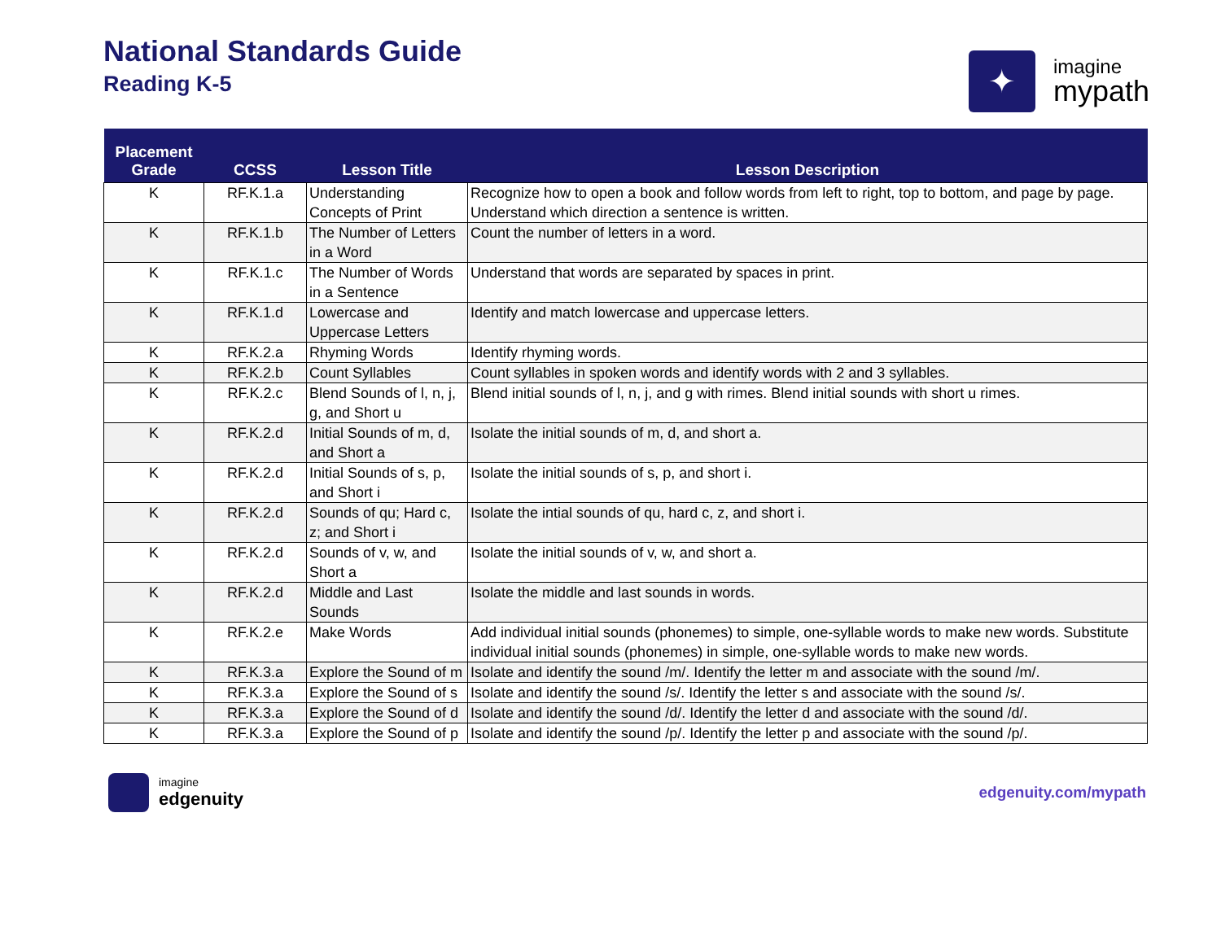National Standards Guide
Reading K-5
✦
imagine
mypath
| Placement Grade | CCSS | Lesson Title | Lesson Description |
| --- | --- | --- | --- |
| K | RF.K.1.a | Understanding Concepts of Print | Recognize how to open a book and follow words from left to right, top to bottom, and page by page. Understand which direction a sentence is written. |
| K | RF.K.1.b | The Number of Letters in a Word | Count the number of letters in a word. |
| K | RF.K.1.c | The Number of Words in a Sentence | Understand that words are separated by spaces in print. |
| K | RF.K.1.d | Lowercase and Uppercase Letters | Identify and match lowercase and uppercase letters. |
| K | RF.K.2.a | Rhyming Words | Identify rhyming words. |
| K | RF.K.2.b | Count Syllables | Count syllables in spoken words and identify words with 2 and 3 syllables. |
| K | RF.K.2.c | Blend Sounds of l, n, j, g, and Short u | Blend initial sounds of l, n, j, and g with rimes. Blend initial sounds with short u rimes. |
| K | RF.K.2.d | Initial Sounds of m, d, and Short a | Isolate the initial sounds of m, d, and short a. |
| K | RF.K.2.d | Initial Sounds of s, p, and Short i | Isolate the initial sounds of s, p, and short i. |
| K | RF.K.2.d | Sounds of qu; Hard c, z; and Short i | Isolate the intial sounds of qu, hard c, z, and short i. |
| K | RF.K.2.d | Sounds of v, w, and Short a | Isolate the initial sounds of v, w, and short a. |
| K | RF.K.2.d | Middle and Last Sounds | Isolate the middle and last sounds in words. |
| K | RF.K.2.e | Make Words | Add individual initial sounds (phonemes) to simple, one-syllable words to make new words. Substitute individual initial sounds (phonemes) in simple, one-syllable words to make new words. |
| K | RF.K.3.a | Explore the Sound of m | Isolate and identify the sound /m/. Identify the letter m and associate with the sound /m/. |
| K | RF.K.3.a | Explore the Sound of s | Isolate and identify the sound /s/. Identify the letter s and associate with the sound /s/. |
| K | RF.K.3.a | Explore the Sound of d | Isolate and identify the sound /d/. Identify the letter d and associate with the sound /d/. |
| K | RF.K.3.a | Explore the Sound of p | Isolate and identify the sound /p/. Identify the letter p and associate with the sound /p/. |
imagine
edgenuity
edgenuity.com/mypath